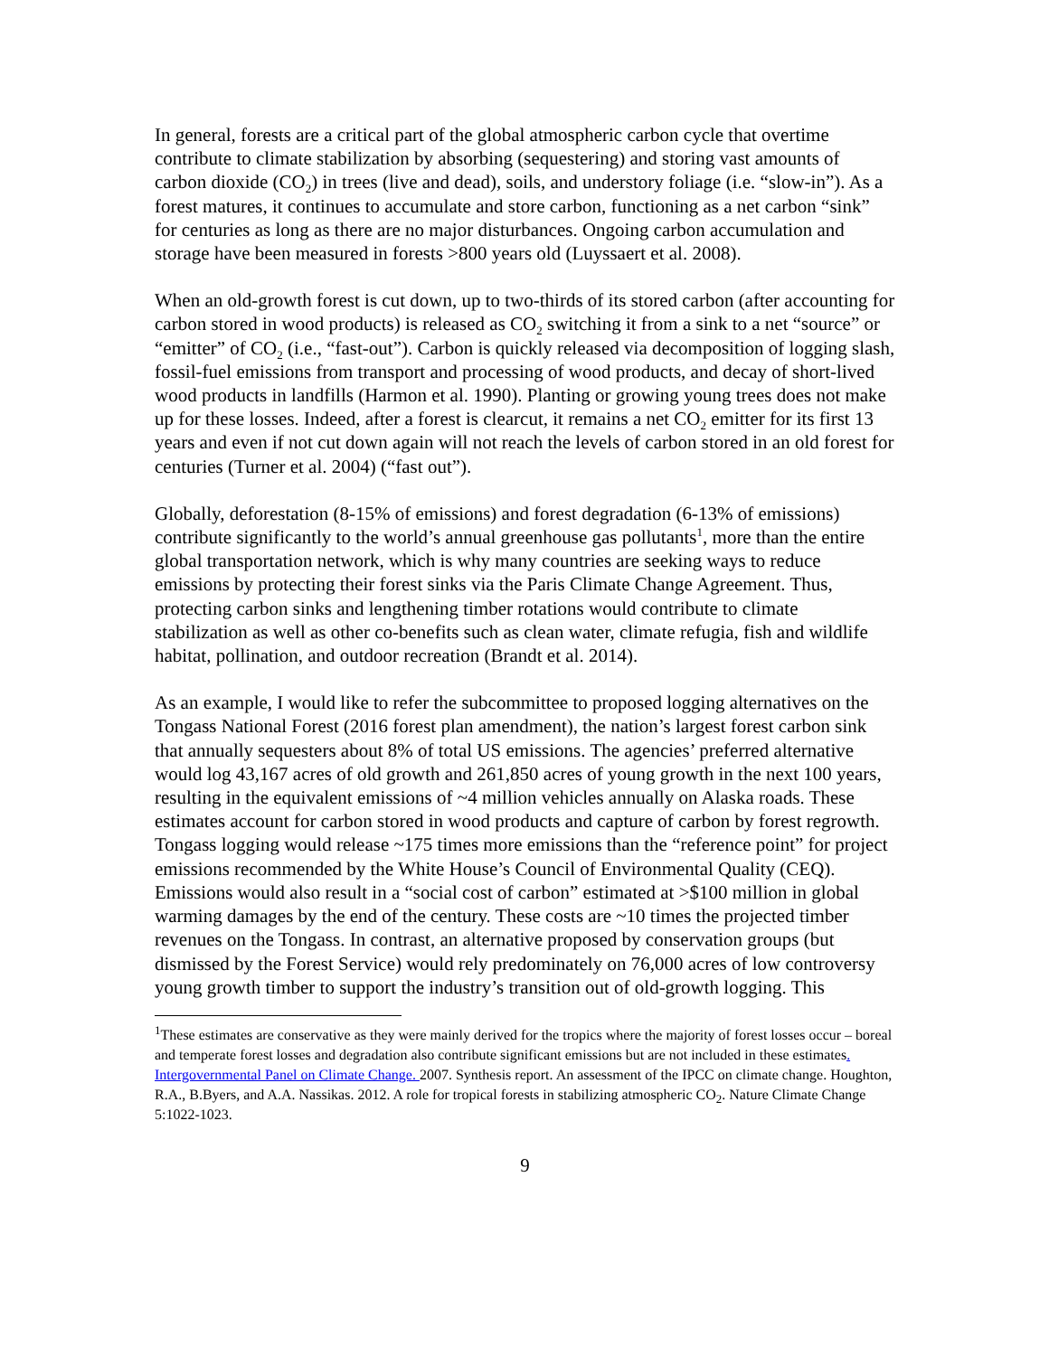In general, forests are a critical part of the global atmospheric carbon cycle that overtime contribute to climate stabilization by absorbing (sequestering) and storing vast amounts of carbon dioxide (CO<sub>2</sub>) in trees (live and dead), soils, and understory foliage (i.e. “slow-in”). As a forest matures, it continues to accumulate and store carbon, functioning as a net carbon “sink” for centuries as long as there are no major disturbances. Ongoing carbon accumulation and storage have been measured in forests >800 years old (Luyssaert et al. 2008).
When an old-growth forest is cut down, up to two-thirds of its stored carbon (after accounting for carbon stored in wood products) is released as CO<sub>2</sub> switching it from a sink to a net “source” or “emitter” of CO<sub>2</sub> (i.e., “fast-out”). Carbon is quickly released via decomposition of logging slash, fossil-fuel emissions from transport and processing of wood products, and decay of short-lived wood products in landfills (Harmon et al. 1990). Planting or growing young trees does not make up for these losses. Indeed, after a forest is clearcut, it remains a net CO<sub>2</sub> emitter for its first 13 years and even if not cut down again will not reach the levels of carbon stored in an old forest for centuries (Turner et al. 2004) (“fast out”).
Globally, deforestation (8-15% of emissions) and forest degradation (6-13% of emissions) contribute significantly to the world’s annual greenhouse gas pollutants<sup>1</sup>, more than the entire global transportation network, which is why many countries are seeking ways to reduce emissions by protecting their forest sinks via the Paris Climate Change Agreement. Thus, protecting carbon sinks and lengthening timber rotations would contribute to climate stabilization as well as other co-benefits such as clean water, climate refugia, fish and wildlife habitat, pollination, and outdoor recreation (Brandt et al. 2014).
As an example, I would like to refer the subcommittee to proposed logging alternatives on the Tongass National Forest (2016 forest plan amendment), the nation’s largest forest carbon sink that annually sequesters about 8% of total US emissions. The agencies’ preferred alternative would log 43,167 acres of old growth and 261,850 acres of young growth in the next 100 years, resulting in the equivalent emissions of ~4 million vehicles annually on Alaska roads. These estimates account for carbon stored in wood products and capture of carbon by forest regrowth. Tongass logging would release ~175 times more emissions than the “reference point” for project emissions recommended by the White House’s Council of Environmental Quality (CEQ). Emissions would also result in a “social cost of carbon” estimated at >$100 million in global warming damages by the end of the century. These costs are ~10 times the projected timber revenues on the Tongass. In contrast, an alternative proposed by conservation groups (but dismissed by the Forest Service) would rely predominately on 76,000 acres of low controversy young growth timber to support the industry’s transition out of old-growth logging. This
<sup>1</sup> These estimates are conservative as they were mainly derived for the tropics where the majority of forest losses occur – boreal and temperate forest losses and degradation also contribute significant emissions but are not included in these estimates. Intergovernmental Panel on Climate Change. 2007. Synthesis report. An assessment of the IPCC on climate change. Houghton, R.A., B.Byers, and A.A. Nassikas. 2012. A role for tropical forests in stabilizing atmospheric CO<sub>2</sub>. Nature Climate Change 5:1022-1023.
9